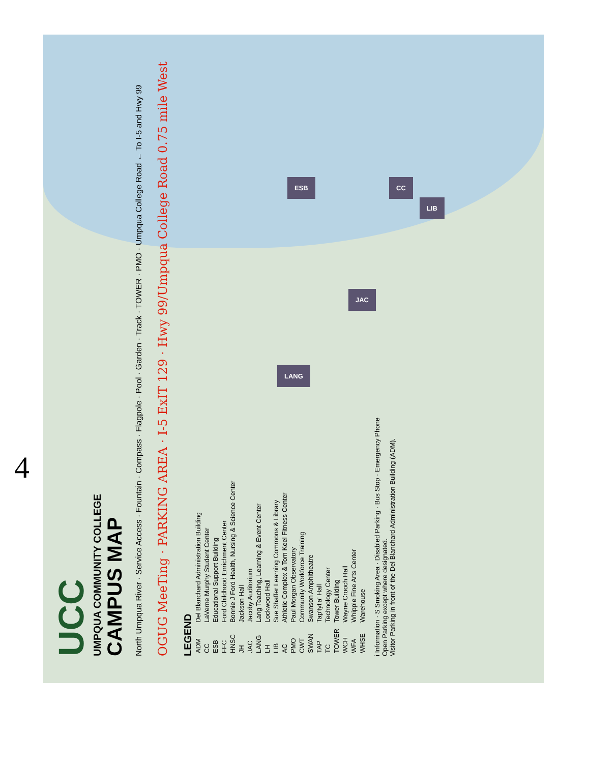4
CC
ESB
LIB
JAC
LANG
UCC
UMPQUA COMMUNITY COLLEGE
CAMPUS MAP
North Umpqua River · Service Access · Fountain · Compass · Flagpole · Pool · Garden · Track · TOWER · PMO · Umpqua College Road ← To I-5 and Hwy 99
OGUG MeeTing · PARKING AREA · I-5 ExIT 129 · Hwy 99/Umpqua College Road 0.75 mile West
LEGEND
| ADM | Del Blanchard Administration Building |
| CC | LaVerne Murphy Student Center |
| ESB | Educational Support Building |
| FFC | Ford Childhood Enrichment Center |
| HNSC | Bonnie J Ford Health, Nursing & Science Center |
| JH | Jackson Hall |
| JAC | Jacoby Auditorium |
| LANG | Lang Teaching, Learning & Event Center |
| LH | Lockwood Hall |
| LIB | Sue Shaffer Learning Commons & Library |
| AC | Athletic Complex & Tom Keel Fitness Center |
| PMO | Paul Morgan Observatory |
| CWT | Community Workforce Training |
| SWAN | Swanson Amphitheatre |
| TAP | Tap'tyt'a' Hall |
| TC | Technology Center |
| TOWER | Tower Building |
| WCH | Wayne Crooch Hall |
| WFA | Whipple Fine Arts Center |
| WHSE | Warehouse |
i Information · S Smoking Area · Disabled Parking · Bus Stop · Emergency Phone
Open Parking except where designated.
Visitor Parking in front of the Del Blanchard Administration Building (ADM).